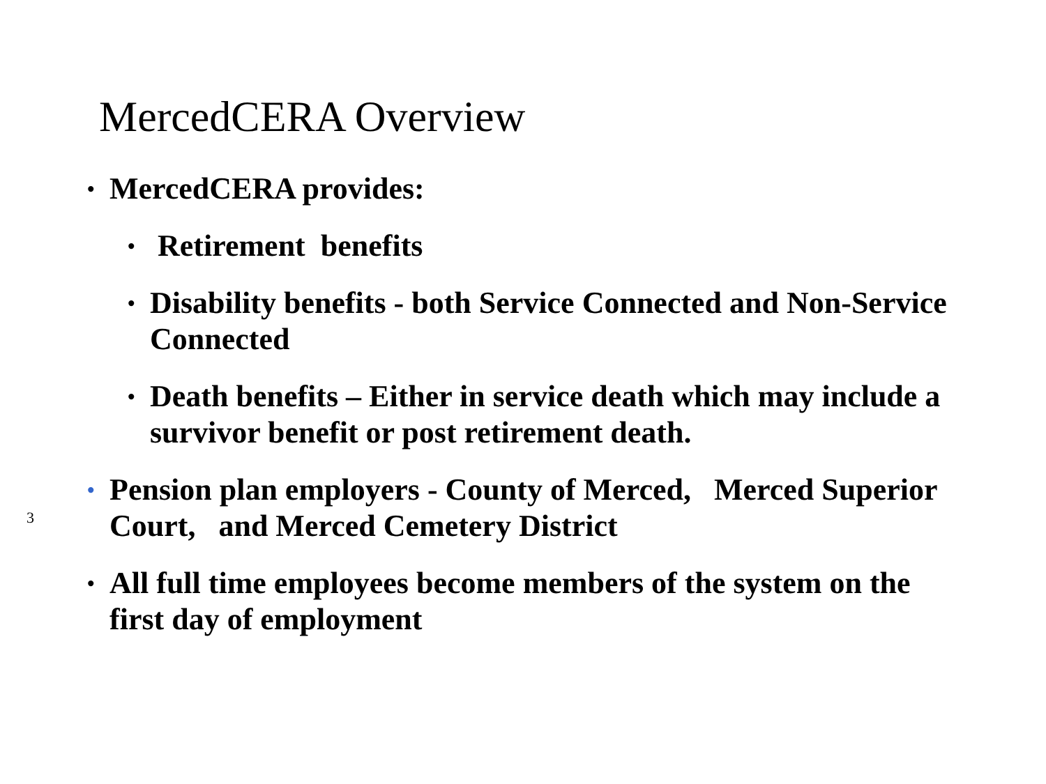MercedCERA Overview
• MercedCERA provides:
• Retirement benefits
• Disability benefits - both Service Connected and Non-Service Connected
• Death benefits – Either in service death which may include a survivor benefit or post retirement death.
• Pension plan employers - County of Merced, Merced Superior Court, and Merced Cemetery District
• All full time employees become members of the system on the first day of employment
3